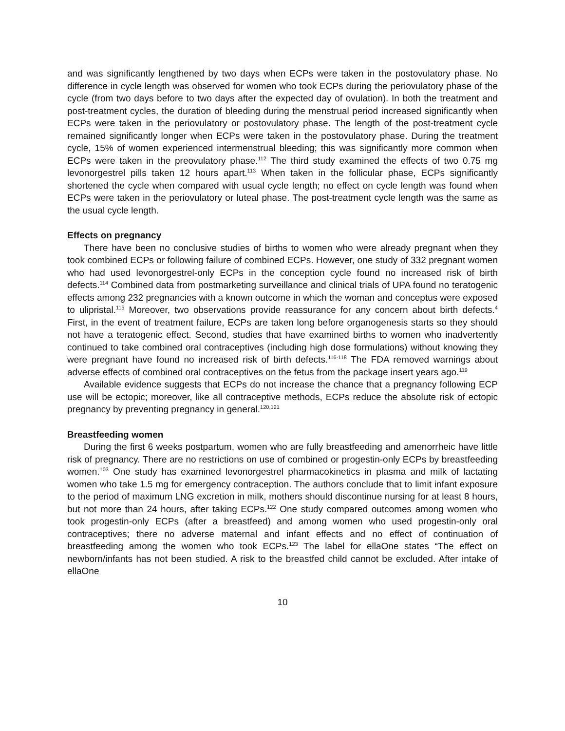and was significantly lengthened by two days when ECPs were taken in the postovulatory phase. No difference in cycle length was observed for women who took ECPs during the periovulatory phase of the cycle (from two days before to two days after the expected day of ovulation). In both the treatment and post-treatment cycles, the duration of bleeding during the menstrual period increased significantly when ECPs were taken in the periovulatory or postovulatory phase. The length of the post-treatment cycle remained significantly longer when ECPs were taken in the postovulatory phase. During the treatment cycle, 15% of women experienced intermenstrual bleeding; this was significantly more common when ECPs were taken in the preovulatory phase.<sup>112</sup> The third study examined the effects of two 0.75 mg levonorgestrel pills taken 12 hours apart.<sup>113</sup> When taken in the follicular phase, ECPs significantly shortened the cycle when compared with usual cycle length; no effect on cycle length was found when ECPs were taken in the periovulatory or luteal phase. The post-treatment cycle length was the same as the usual cycle length.
Effects on pregnancy
There have been no conclusive studies of births to women who were already pregnant when they took combined ECPs or following failure of combined ECPs. However, one study of 332 pregnant women who had used levonorgestrel-only ECPs in the conception cycle found no increased risk of birth defects.<sup>114</sup> Combined data from postmarketing surveillance and clinical trials of UPA found no teratogenic effects among 232 pregnancies with a known outcome in which the woman and conceptus were exposed to ulipristal.<sup>115</sup> Moreover, two observations provide reassurance for any concern about birth defects.<sup>4</sup> First, in the event of treatment failure, ECPs are taken long before organogenesis starts so they should not have a teratogenic effect. Second, studies that have examined births to women who inadvertently continued to take combined oral contraceptives (including high dose formulations) without knowing they were pregnant have found no increased risk of birth defects.<sup>116-118</sup> The FDA removed warnings about adverse effects of combined oral contraceptives on the fetus from the package insert years ago.<sup>119</sup>
Available evidence suggests that ECPs do not increase the chance that a pregnancy following ECP use will be ectopic; moreover, like all contraceptive methods, ECPs reduce the absolute risk of ectopic pregnancy by preventing pregnancy in general.<sup>120,121</sup>
Breastfeeding women
During the first 6 weeks postpartum, women who are fully breastfeeding and amenorrheic have little risk of pregnancy. There are no restrictions on use of combined or progestin-only ECPs by breastfeeding women.<sup>103</sup> One study has examined levonorgestrel pharmacokinetics in plasma and milk of lactating women who take 1.5 mg for emergency contraception. The authors conclude that to limit infant exposure to the period of maximum LNG excretion in milk, mothers should discontinue nursing for at least 8 hours, but not more than 24 hours, after taking ECPs.<sup>122</sup> One study compared outcomes among women who took progestin-only ECPs (after a breastfeed) and among women who used progestin-only oral contraceptives; there no adverse maternal and infant effects and no effect of continuation of breastfeeding among the women who took ECPs.<sup>123</sup> The label for ellaOne states “The effect on newborn/infants has not been studied. A risk to the breastfed child cannot be excluded. After intake of ellaOne
10